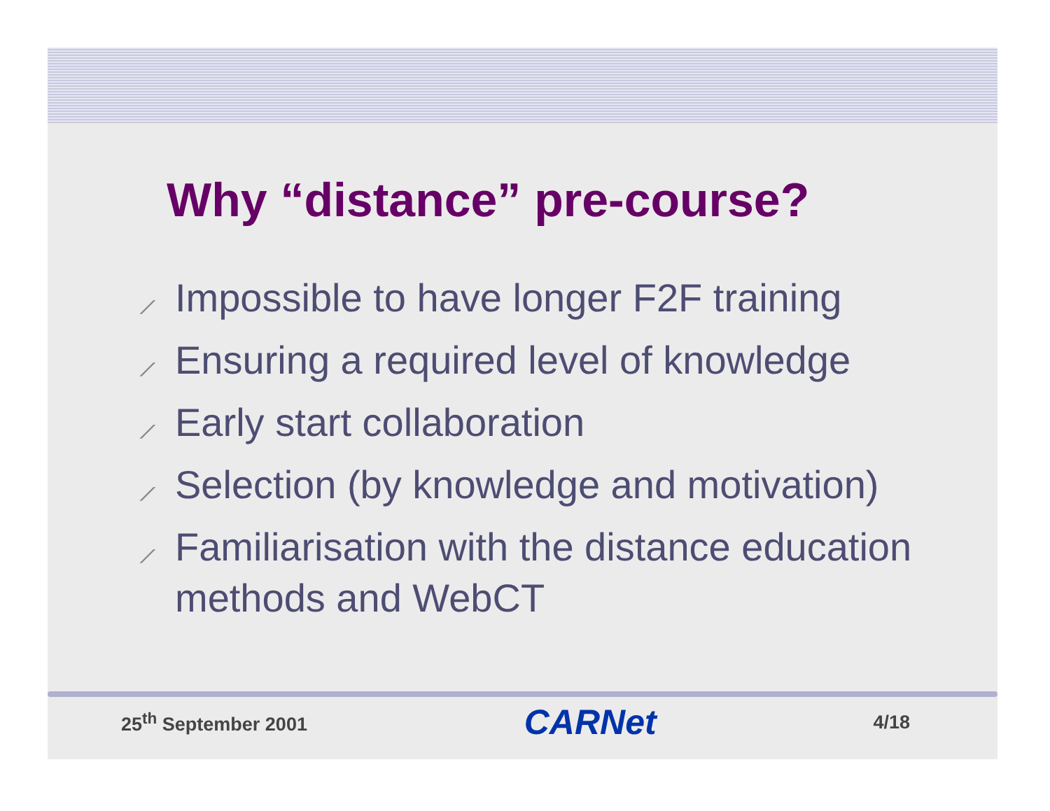Why “distance” pre-course?
⟋ Impossible to have longer F2F training
⟋ Ensuring a required level of knowledge
⟋ Early start collaboration
⟋ Selection (by knowledge and motivation)
⟋ Familiarisation with the distance education methods and WebCT
25<sup>th</sup> September 2001
CARNet
4/18